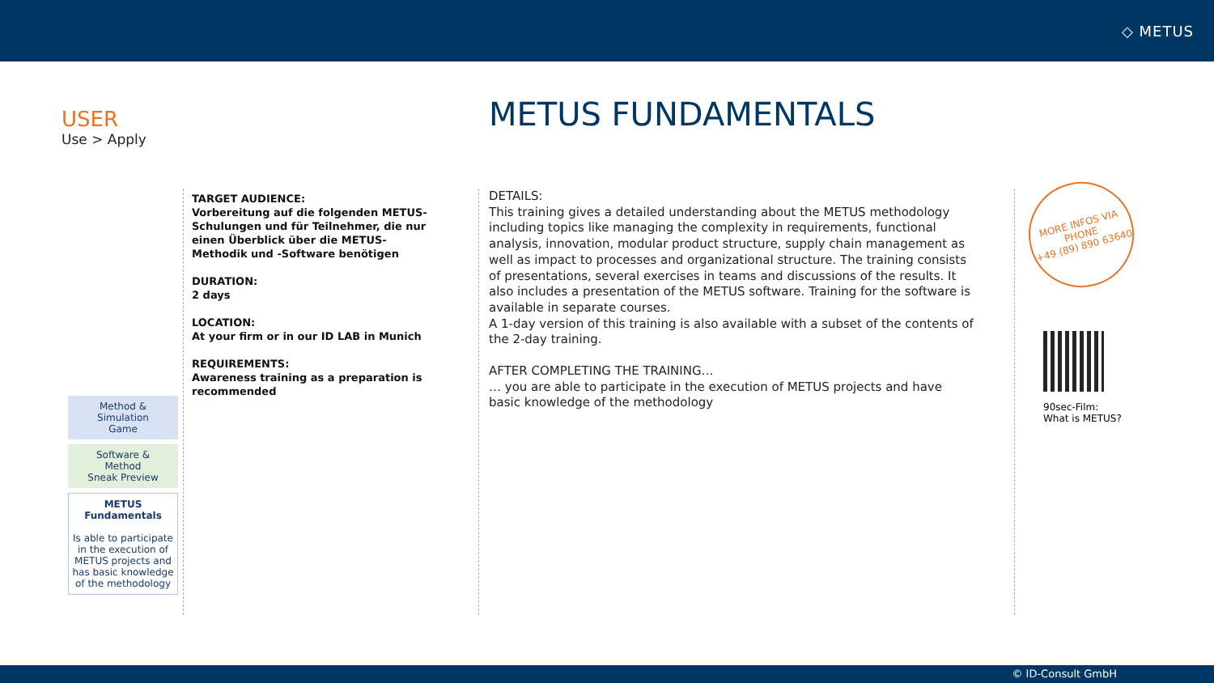◇ METUS
USER
Use > Apply
METUS FUNDAMENTALS
TARGET AUDIENCE:
Vorbereitung auf die folgenden METUS-Schulungen und für Teilnehmer, die nur einen Überblick über die METUS-Methodik und -Software benötigen
DURATION:
2 days
LOCATION:
At your firm or in our ID LAB in Munich
REQUIREMENTS:
Awareness training as a preparation is recommended
Method &
Simulation
Game
Software &
Method
Sneak Preview
METUS
Fundamentals
Is able to participate in the execution of METUS projects and has basic knowledge of the methodology
DETAILS:
This training gives a detailed understanding about the METUS methodology including topics like managing the complexity in requirements, functional analysis, innovation, modular product structure, supply chain management as well as impact to processes and organizational structure. The training consists of presentations, several exercises in teams and discussions of the results. It also includes a presentation of the METUS software. Training for the software is available in separate courses.
A 1-day version of this training is also available with a subset of the contents of the 2-day training.
AFTER COMPLETING THE TRAINING…
… you are able to participate in the execution of METUS projects and have basic knowledge of the methodology
MORE INFOS VIA
PHONE
+49 (89) 890 63640
90sec-Film:
What is METUS?
© ID-Consult GmbH